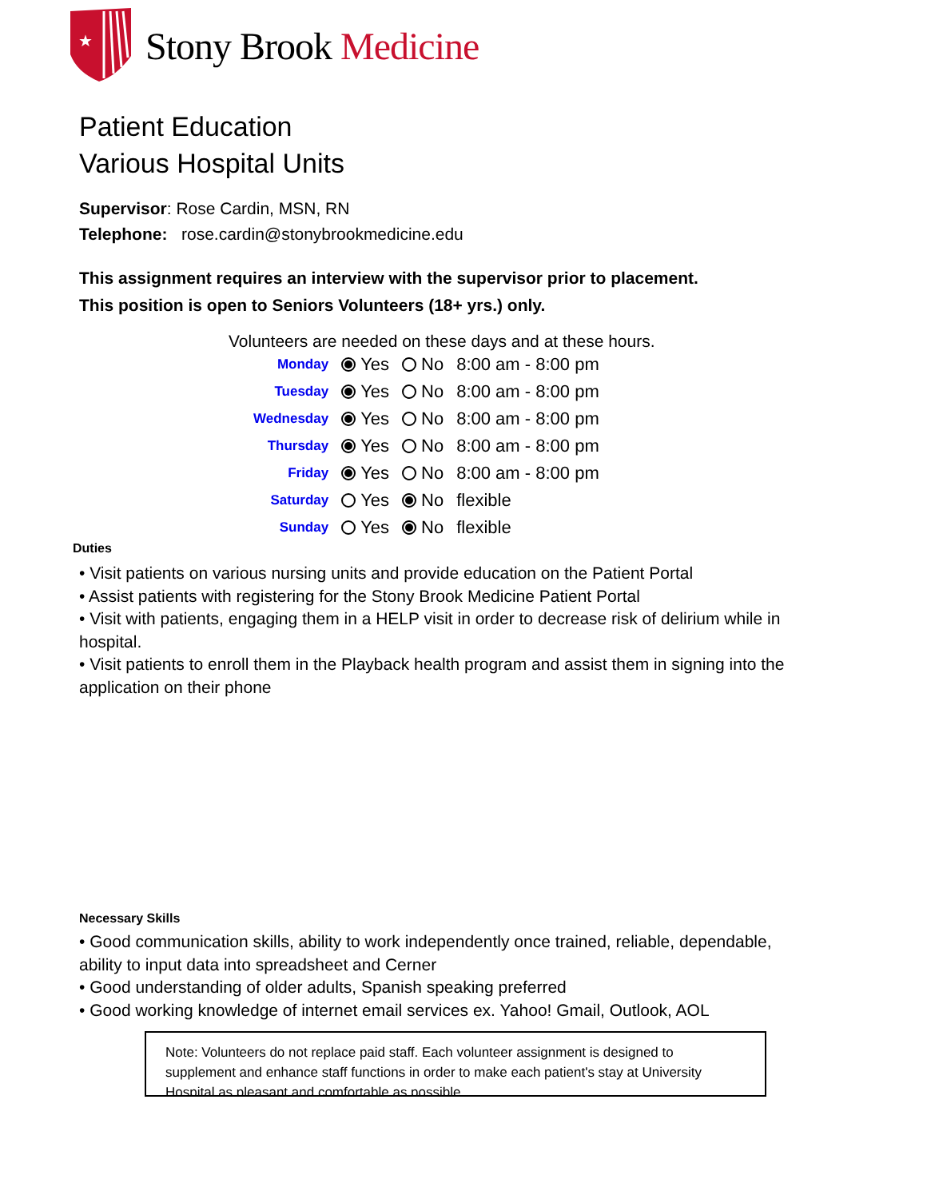★
Stony Brook Medicine
Patient Education
Various Hospital Units
Supervisor: Rose Cardin, MSN, RN
Telephone: rose.cardin@stonybrookmedicine.edu
This assignment requires an interview with the supervisor prior to placement.
This position is open to Seniors Volunteers (18+ yrs.) only.
Volunteers are needed on these days and at these hours.
| Monday | Yes | No | 8:00 am - 8:00 pm |
| Tuesday | Yes | No | 8:00 am - 8:00 pm |
| Wednesday | Yes | No | 8:00 am - 8:00 pm |
| Thursday | Yes | No | 8:00 am - 8:00 pm |
| Friday | Yes | No | 8:00 am - 8:00 pm |
| Saturday | Yes | No | flexible |
| Sunday | Yes | No | flexible |
Duties
• Visit patients on various nursing units and provide education on the Patient Portal
• Assist patients with registering for the Stony Brook Medicine Patient Portal
• Visit with patients, engaging them in a HELP visit in order to decrease risk of delirium while in hospital.
• Visit patients to enroll them in the Playback health program and assist them in signing into the application on their phone
Necessary Skills
• Good communication skills, ability to work independently once trained, reliable, dependable, ability to input data into spreadsheet and Cerner
• Good understanding of older adults, Spanish speaking preferred
• Good working knowledge of internet email services ex. Yahoo! Gmail, Outlook, AOL
Note: Volunteers do not replace paid staff. Each volunteer assignment is designed to supplement and enhance staff functions in order to make each patient's stay at University Hospital as pleasant and comfortable as possible.